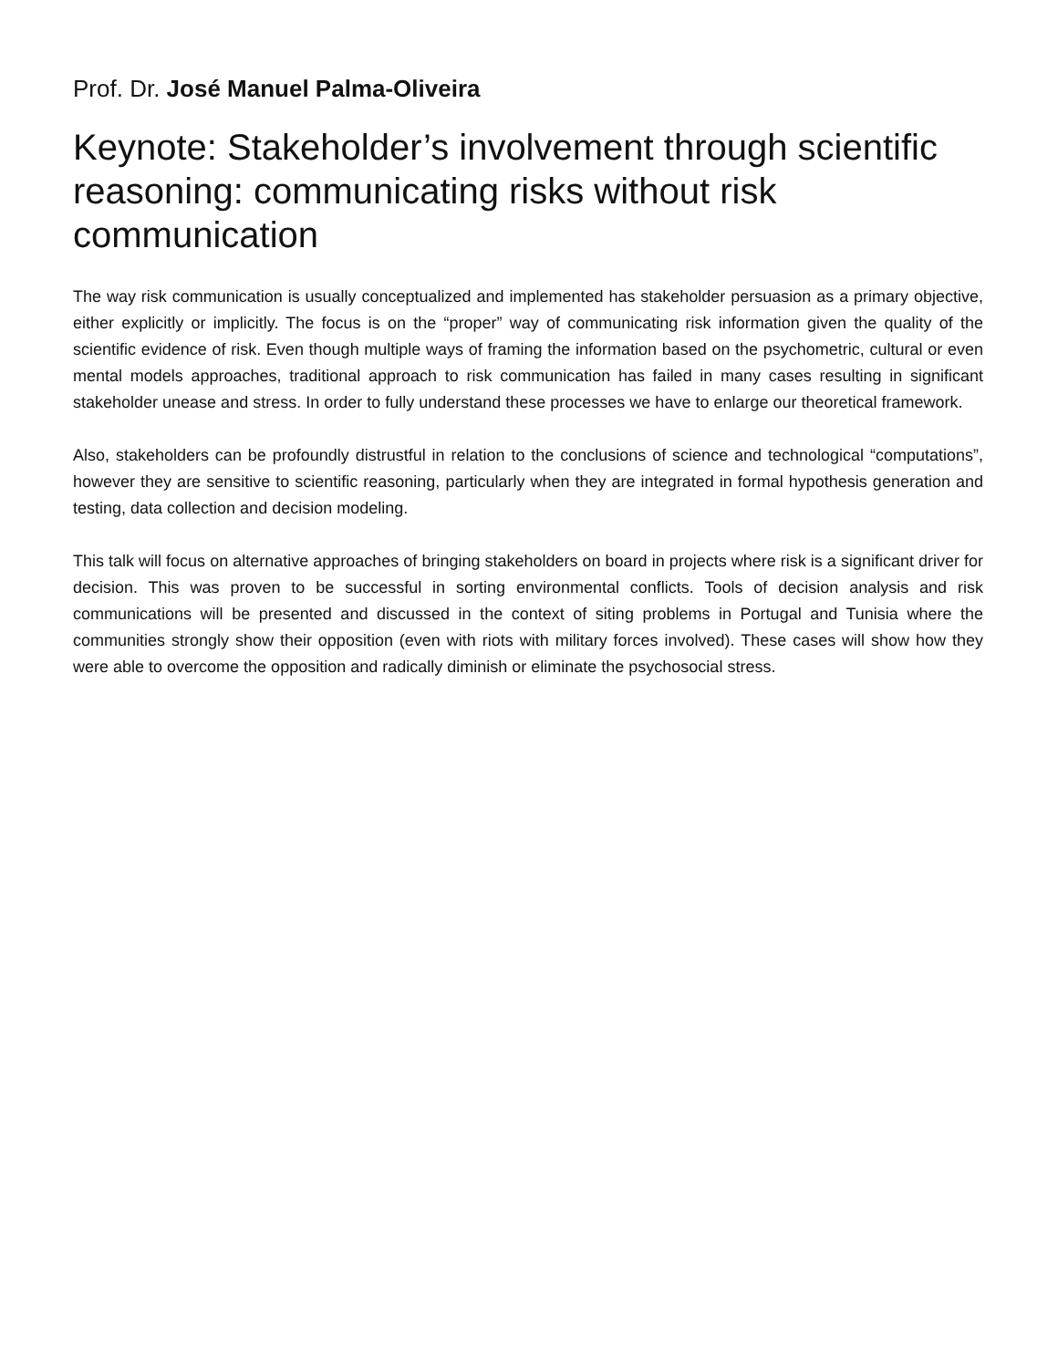Prof. Dr. José Manuel Palma-Oliveira
Keynote: Stakeholder’s involvement through scientific reasoning: communicating risks without risk communication
The way risk communication is usually conceptualized and implemented has stakeholder persuasion as a primary objective, either explicitly or implicitly. The focus is on the “proper” way of communicating risk information given the quality of the scientific evidence of risk. Even though multiple ways of framing the information based on the psychometric, cultural or even mental models approaches, traditional approach to risk communication has failed in many cases resulting in significant stakeholder unease and stress. In order to fully understand these processes we have to enlarge our theoretical framework.
Also, stakeholders can be profoundly distrustful in relation to the conclusions of science and technological “computations”, however they are sensitive to scientific reasoning, particularly when they are integrated in formal hypothesis generation and testing, data collection and decision modeling.
This talk will focus on alternative approaches of bringing stakeholders on board in projects where risk is a significant driver for decision. This was proven to be successful in sorting environmental conflicts. Tools of decision analysis and risk communications will be presented and discussed in the context of siting problems in Portugal and Tunisia where the communities strongly show their opposition (even with riots with military forces involved). These cases will show how they were able to overcome the opposition and radically diminish or eliminate the psychosocial stress.